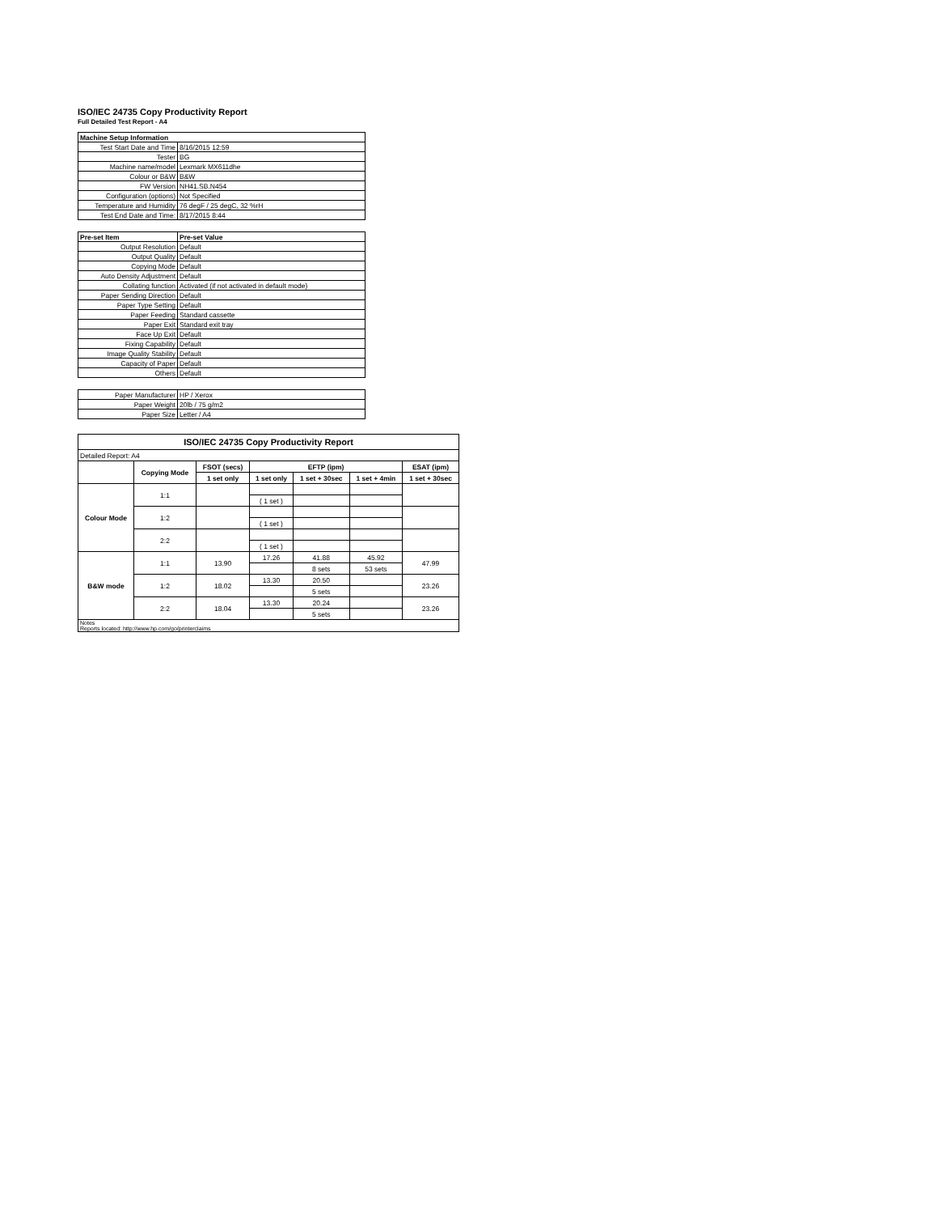ISO/IEC 24735 Copy Productivity Report
Full Detailed Test Report - A4
| Machine Setup Information | |
| Test Start Date and Time | 8/16/2015 12:59 |
| Tester | BG |
| Machine name/model | Lexmark MX611dhe |
| Colour or B&W | B&W |
| FW Version | NH41.SB.N454 |
| Configuration (options) | Not Specified |
| Temperature and Humidity | 76 degF / 25 degC, 32 %rH |
| Test End Date and Time: | 8/17/2015 8:44 |
| Pre-set Item | Pre-set Value |
| Output Resolution | Default |
| Output Quality | Default |
| Copying Mode | Default |
| Auto Density Adjustment | Default |
| Collating function | Activated (if not activated in default mode) |
| Paper Sending Direction | Default |
| Paper Type Setting | Default |
| Paper Feeding | Standard cassette |
| Paper Exit | Standard exit tray |
| Face Up Exit | Default |
| Fixing Capability | Default |
| Image Quality Stability | Default |
| Capacity of Paper | Default |
| Others | Default |
| Paper Manufacturer | HP / Xerox |
| Paper Weight | 20lb / 75 g/m2 |
| Paper Size | Letter / A4 |
| ISO/IEC 24735 Copy Productivity Report | | | | | | |
| --- | --- | --- | --- | --- | --- | --- |
| Detailed Report: A4 | | | | | | |
| | Copying Mode | FSOT (secs) | EFTP (ipm) | | | ESAT (ipm) |
| | | 1 set only | 1 set only | 1 set + 30sec | 1 set + 4min | 1 set + 30sec |
| Colour Mode | 1:1 | | | | | |
| | | | ( 1 set ) | | | |
| | 1:2 | | | | | |
| | | | ( 1 set ) | | | |
| | 2:2 | | | | | |
| | | | ( 1 set ) | | | |
| B&W mode | 1:1 | 13.90 | 17.26 | 41.88 | 45.92 | 47.99 |
| | | | | 8 sets | 53 sets | |
| | 1:2 | 18.02 | 13.30 | 20.50 | | 23.26 |
| | | | | 5 sets | | |
| | 2:2 | 18.04 | 13.30 | 20.24 | | 23.26 |
| | | | | 5 sets | | |
| Notes Reports located: http://www.hp.com/go/printerclaims | | | | | | |